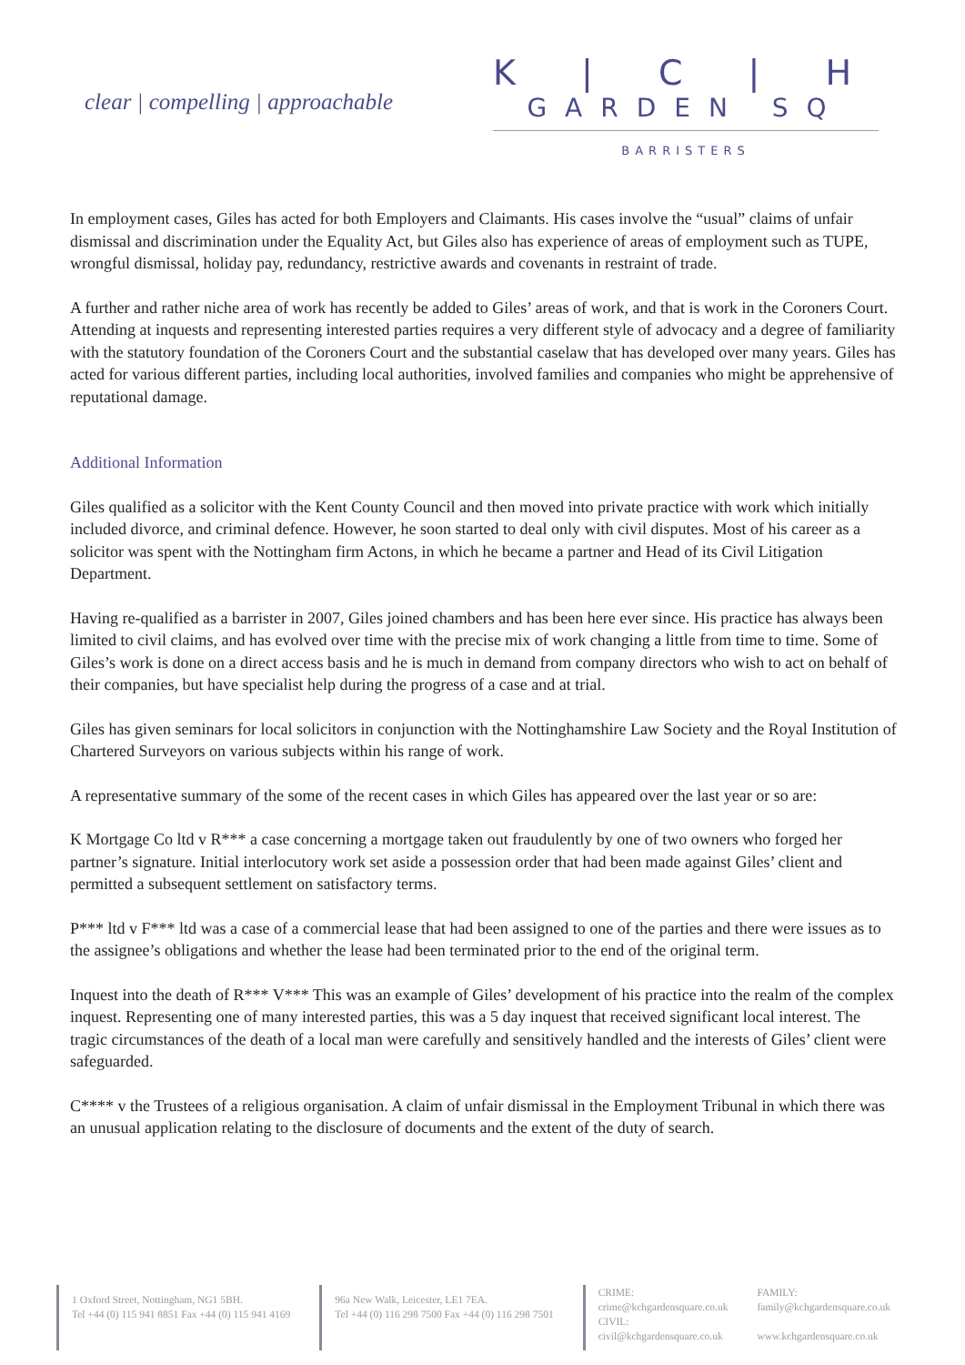clear | compelling | approachable
K | C | H
GARDEN SQ
BARRISTERS
In employment cases, Giles has acted for both Employers and Claimants. His cases involve the “usual” claims of unfair dismissal and discrimination under the Equality Act, but Giles also has experience of areas of employment such as TUPE, wrongful dismissal, holiday pay, redundancy, restrictive awards and covenants in restraint of trade.
A further and rather niche area of work has recently be added to Giles’ areas of work, and that is work in the Coroners Court. Attending at inquests and representing interested parties requires a very different style of advocacy and a degree of familiarity with the statutory foundation of the Coroners Court and the substantial caselaw that has developed over many years. Giles has acted for various different parties, including local authorities, involved families and companies who might be apprehensive of reputational damage.
Additional Information
Giles qualified as a solicitor with the Kent County Council and then moved into private practice with work which initially included divorce, and criminal defence. However, he soon started to deal only with civil disputes. Most of his career as a solicitor was spent with the Nottingham firm Actons, in which he became a partner and Head of its Civil Litigation Department.
Having re-qualified as a barrister in 2007, Giles joined chambers and has been here ever since. His practice has always been limited to civil claims, and has evolved over time with the precise mix of work changing a little from time to time. Some of Giles’s work is done on a direct access basis and he is much in demand from company directors who wish to act on behalf of their companies, but have specialist help during the progress of a case and at trial.
Giles has given seminars for local solicitors in conjunction with the Nottinghamshire Law Society and the Royal Institution of Chartered Surveyors on various subjects within his range of work.
A representative summary of the some of the recent cases in which Giles has appeared over the last year or so are:
K Mortgage Co ltd v R*** a case concerning a mortgage taken out fraudulently by one of two owners who forged her partner’s signature. Initial interlocutory work set aside a possession order that had been made against Giles’ client and permitted a subsequent settlement on satisfactory terms.
P*** ltd v F*** ltd was a case of a commercial lease that had been assigned to one of the parties and there were issues as to the assignee’s obligations and whether the lease had been terminated prior to the end of the original term.
Inquest into the death of R*** V*** This was an example of Giles’ development of his practice into the realm of the complex inquest. Representing one of many interested parties, this was a 5 day inquest that received significant local interest. The tragic circumstances of the death of a local man were carefully and sensitively handled and the interests of Giles’ client were safeguarded.
C**** v the Trustees of a religious organisation. A claim of unfair dismissal in the Employment Tribunal in which there was an unusual application relating to the disclosure of documents and the extent of the duty of search.
1 Oxford Street, Nottingham, NG1 5BH.
Tel +44 (0) 115 941 8851 Fax +44 (0) 115 941 4169
96a New Walk, Leicester, LE1 7EA.
Tel +44 (0) 116 298 7500 Fax +44 (0) 116 298 7501
CRIME:
crime@kchgardensquare.co.uk
CIVIL:
civil@kchgardensquare.co.uk
FAMILY:
family@kchgardensquare.co.uk
www.kchgardensquare.co.uk